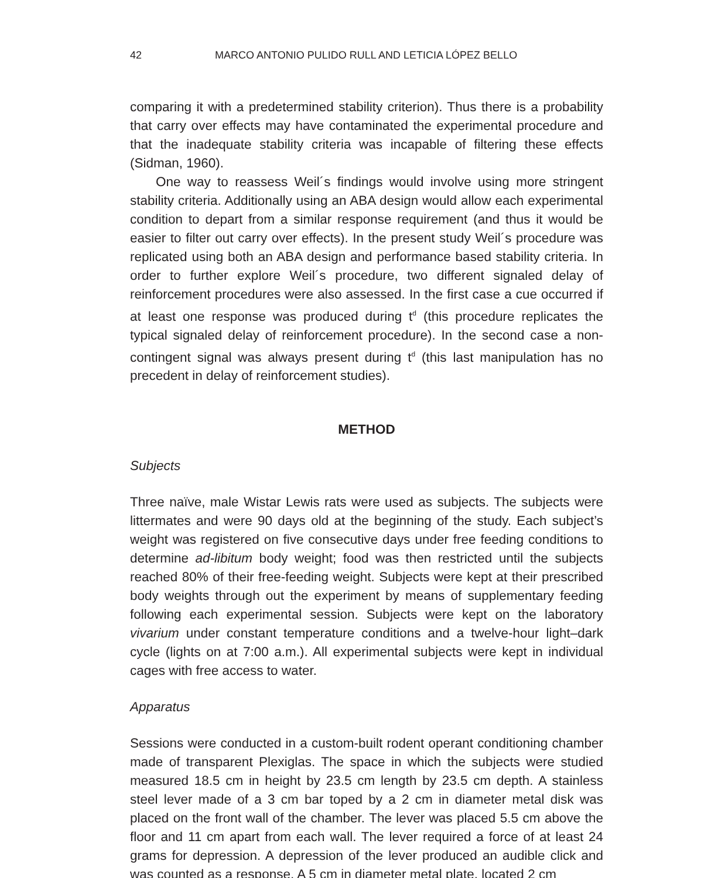42 MARCO ANTONIO PULIDO RULL AND LETICIA LÓPEZ BELLO
comparing it with a predetermined stability criterion). Thus there is a probability that carry over effects may have contaminated the experimental procedure and that the inadequate stability criteria was incapable of filtering these effects (Sidman, 1960).
One way to reassess Weil´s findings would involve using more stringent stability criteria. Additionally using an ABA design would allow each experimental condition to depart from a similar response requirement (and thus it would be easier to filter out carry over effects). In the present study Weil´s procedure was replicated using both an ABA design and performance based stability criteria. In order to further explore Weil´s procedure, two different signaled delay of reinforcement procedures were also assessed. In the first case a cue occurred if at least one response was produced during t<sup>d</sup> (this procedure replicates the typical signaled delay of reinforcement procedure). In the second case a non-contingent signal was always present during t<sup>d</sup> (this last manipulation has no precedent in delay of reinforcement studies).
METHOD
Subjects
Three naïve, male Wistar Lewis rats were used as subjects. The subjects were littermates and were 90 days old at the beginning of the study. Each subject’s weight was registered on five consecutive days under free feeding conditions to determine ad-libitum body weight; food was then restricted until the subjects reached 80% of their free-feeding weight. Subjects were kept at their prescribed body weights through out the experiment by means of supplementary feeding following each experimental session. Subjects were kept on the laboratory vivarium under constant temperature conditions and a twelve-hour light–dark cycle (lights on at 7:00 a.m.). All experimental subjects were kept in individual cages with free access to water.
Apparatus
Sessions were conducted in a custom-built rodent operant conditioning chamber made of transparent Plexiglas. The space in which the subjects were studied measured 18.5 cm in height by 23.5 cm length by 23.5 cm depth. A stainless steel lever made of a 3 cm bar toped by a 2 cm in diameter metal disk was placed on the front wall of the chamber. The lever was placed 5.5 cm above the floor and 11 cm apart from each wall. The lever required a force of at least 24 grams for depression. A depression of the lever produced an audible click and was counted as a response. A 5 cm in diameter metal plate, located 2 cm